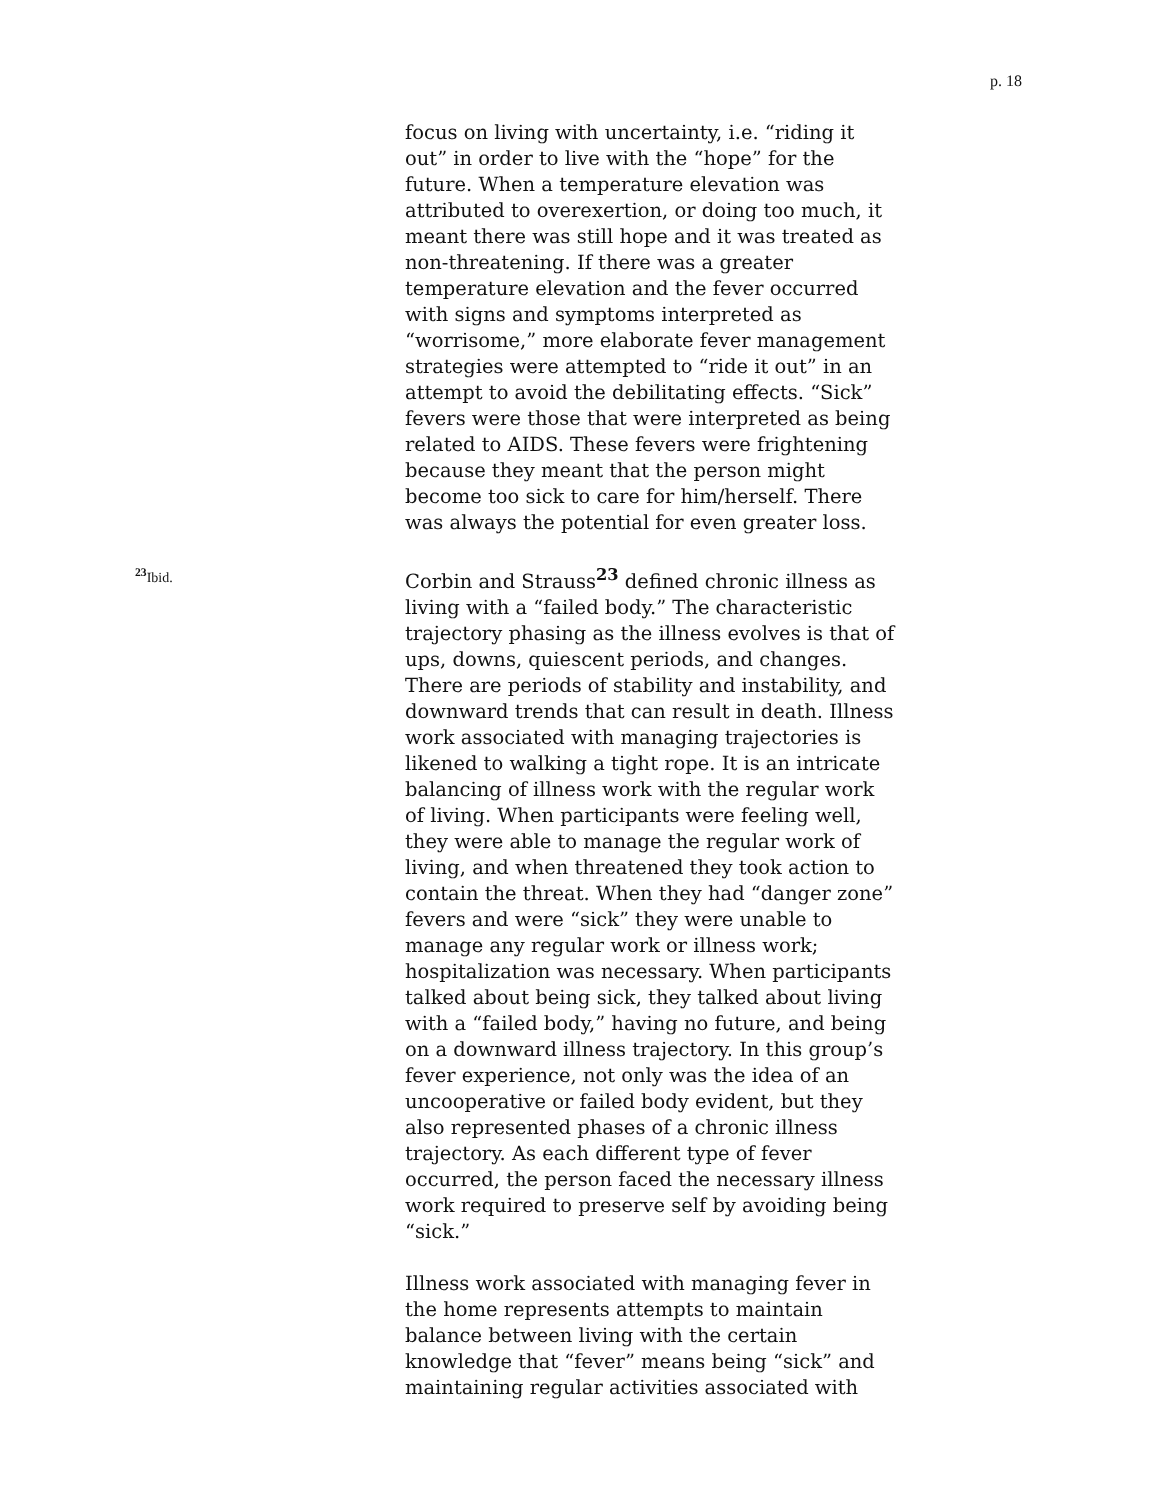p. 18
focus on living with uncertainty, i.e. “riding it out” in order to live with the “hope” for the future. When a temperature elevation was attributed to overexertion, or doing too much, it meant there was still hope and it was treated as non-threatening. If there was a greater temperature elevation and the fever occurred with signs and symptoms interpreted as “worrisome,” more elaborate fever management strategies were attempted to “ride it out” in an attempt to avoid the debilitating effects. “Sick” fevers were those that were interpreted as being related to AIDS. These fevers were frightening because they meant that the person might become too sick to care for him/herself. There was always the potential for even greater loss.
<sup>23</sup> Ibid.
Corbin and Strauss<sup>23</sup> defined chronic illness as living with a “failed body.” The characteristic trajectory phasing as the illness evolves is that of ups, downs, quiescent periods, and changes. There are periods of stability and instability, and downward trends that can result in death. Illness work associated with managing trajectories is likened to walking a tight rope. It is an intricate balancing of illness work with the regular work of living. When participants were feeling well, they were able to manage the regular work of living, and when threatened they took action to contain the threat. When they had “danger zone” fevers and were “sick” they were unable to manage any regular work or illness work; hospitalization was necessary. When participants talked about being sick, they talked about living with a “failed body,” having no future, and being on a downward illness trajectory. In this group’s fever experience, not only was the idea of an uncooperative or failed body evident, but they also represented phases of a chronic illness trajectory. As each different type of fever occurred, the person faced the necessary illness work required to preserve self by avoiding being “sick.”
Illness work associated with managing fever in the home represents attempts to maintain balance between living with the certain knowledge that “fever” means being “sick” and maintaining regular activities associated with